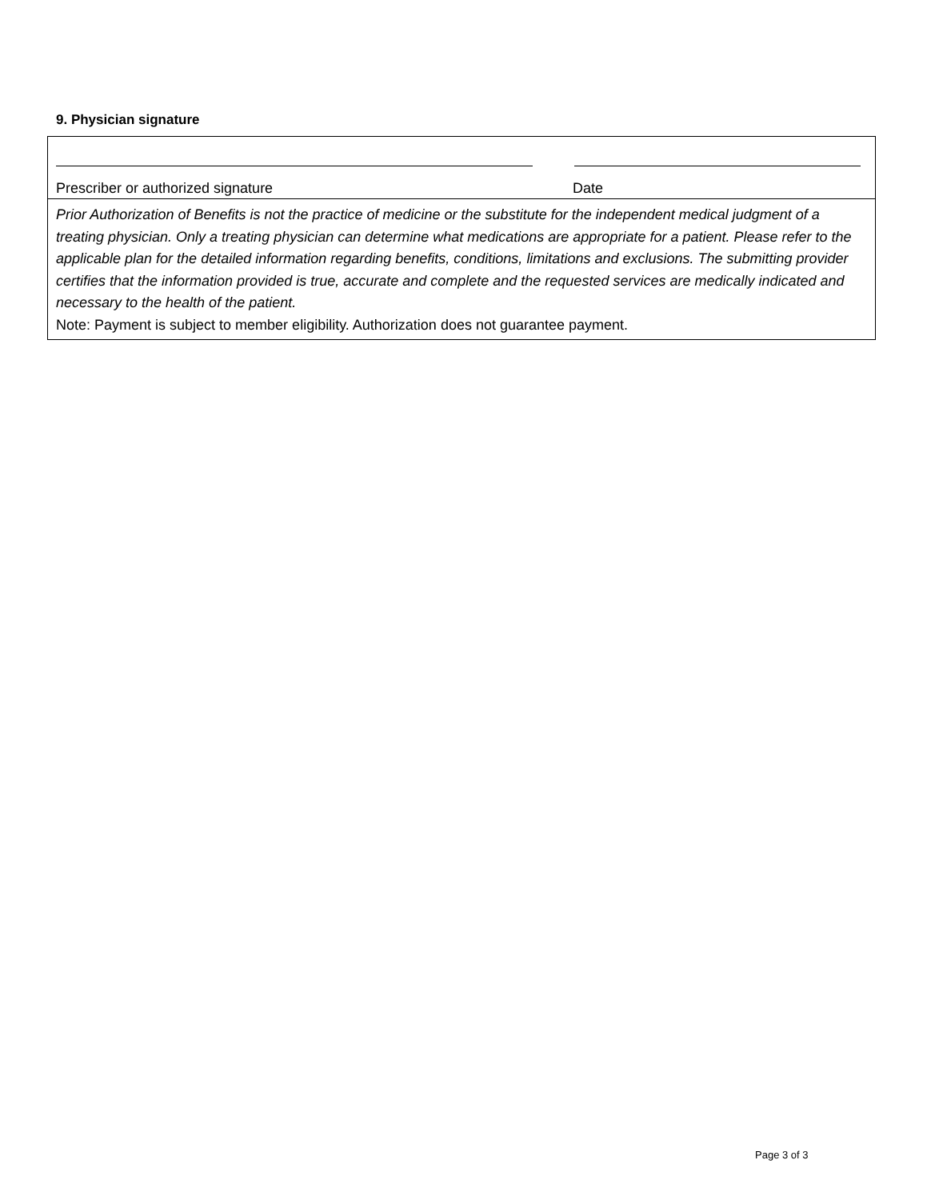9. Physician signature
Prescriber or authorized signature Date
Prior Authorization of Benefits is not the practice of medicine or the substitute for the independent medical judgment of a treating physician. Only a treating physician can determine what medications are appropriate for a patient. Please refer to the applicable plan for the detailed information regarding benefits, conditions, limitations and exclusions. The submitting provider certifies that the information provided is true, accurate and complete and the requested services are medically indicated and necessary to the health of the patient.
Note: Payment is subject to member eligibility. Authorization does not guarantee payment.
Page 3 of 3